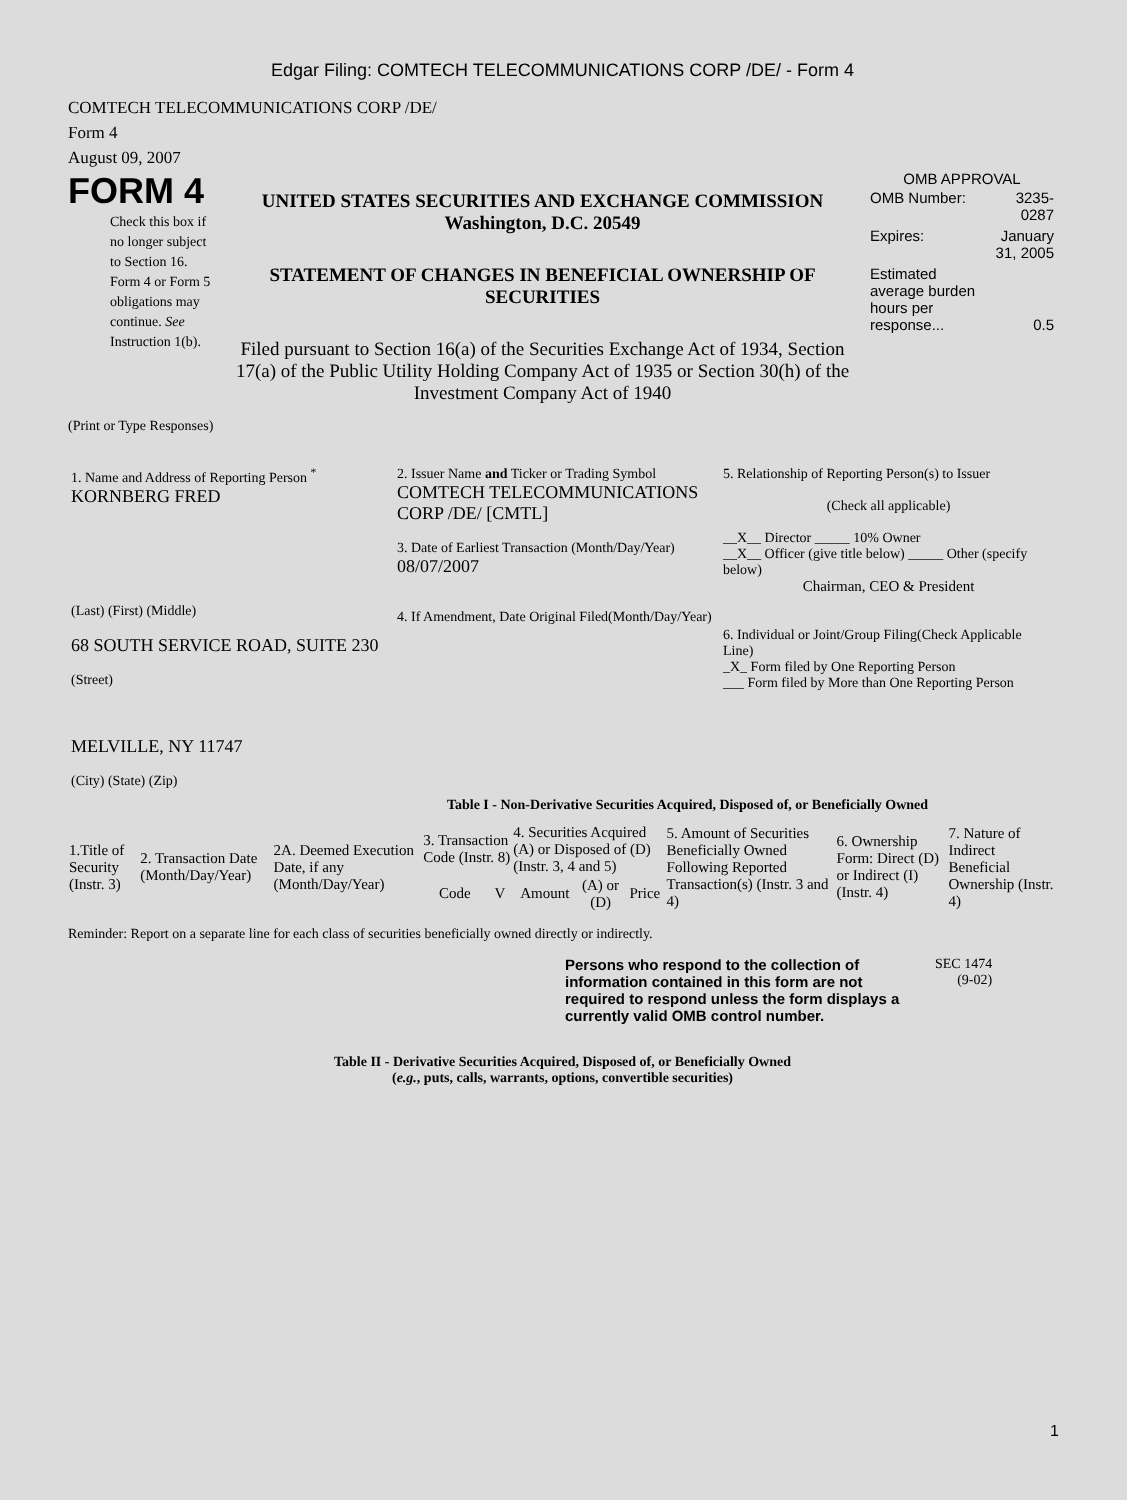Edgar Filing: COMTECH TELECOMMUNICATIONS CORP /DE/ - Form 4
COMTECH TELECOMMUNICATIONS CORP /DE/
Form 4
August 09, 2007
FORM 4
Check this box if no longer subject to Section 16. Form 4 or Form 5 obligations may continue. See Instruction 1(b).
UNITED STATES SECURITIES AND EXCHANGE COMMISSION
Washington, D.C. 20549
STATEMENT OF CHANGES IN BENEFICIAL OWNERSHIP OF SECURITIES
Filed pursuant to Section 16(a) of the Securities Exchange Act of 1934, Section 17(a) of the Public Utility Holding Company Act of 1935 or Section 30(h) of the Investment Company Act of 1940
OMB APPROVAL
| OMB Number: | 3235-0287 |
| Expires: | January 31, 2005 |
| Estimated average burden hours per response... | 0.5 |
(Print or Type Responses)
| 1. Name and Address of Reporting Person <sup>*</sup> KORNBERG FRED (Last) (First) (Middle) 68 SOUTH SERVICE ROAD, SUITE 230 (Street) MELVILLE, NY 11747 (City) (State) (Zip) | 2. Issuer Name and Ticker or Trading Symbol COMTECH TELECOMMUNICATIONS CORP /DE/ [CMTL] 3. Date of Earliest Transaction (Month/Day/Year) 08/07/2007 4. If Amendment, Date Original Filed(Month/Day/Year) | 5. Relationship of Reporting Person(s) to Issuer (Check all applicable) __X__ Director _____ 10% Owner __X__ Officer (give title below) _____ Other (specify below) Chairman, CEO & President 6. Individual or Joint/Group Filing(Check Applicable Line) _X_ Form filed by One Reporting Person ___ Form filed by More than One Reporting Person |
Table I - Non-Derivative Securities Acquired, Disposed of, or Beneficially Owned
| 1.Title of Security (Instr. 3) | 2. Transaction Date (Month/Day/Year) | 2A. Deemed Execution Date, if any (Month/Day/Year) | 3. Transaction Code (Instr. 8) | | 4. Securities Acquired (A) or Disposed of (D) (Instr. 3, 4 and 5) | | | 5. Amount of Securities Beneficially Owned Following Reported Transaction(s) (Instr. 3 and 4) | 6. Ownership Form: Direct (D) or Indirect (I) (Instr. 4) | 7. Nature of Indirect Beneficial Ownership (Instr. 4) |
| --- | --- | --- | --- | --- | --- | --- | --- | --- | --- | --- |
| | | | Code | V | Amount | (A) or (D) | Price | | | |
Reminder: Report on a separate line for each class of securities beneficially owned directly or indirectly.
Persons who respond to the collection of information contained in this form are not required to respond unless the form displays a currently valid OMB control number.
SEC 1474
(9-02)
Table II - Derivative Securities Acquired, Disposed of, or Beneficially Owned
(e.g., puts, calls, warrants, options, convertible securities)
1